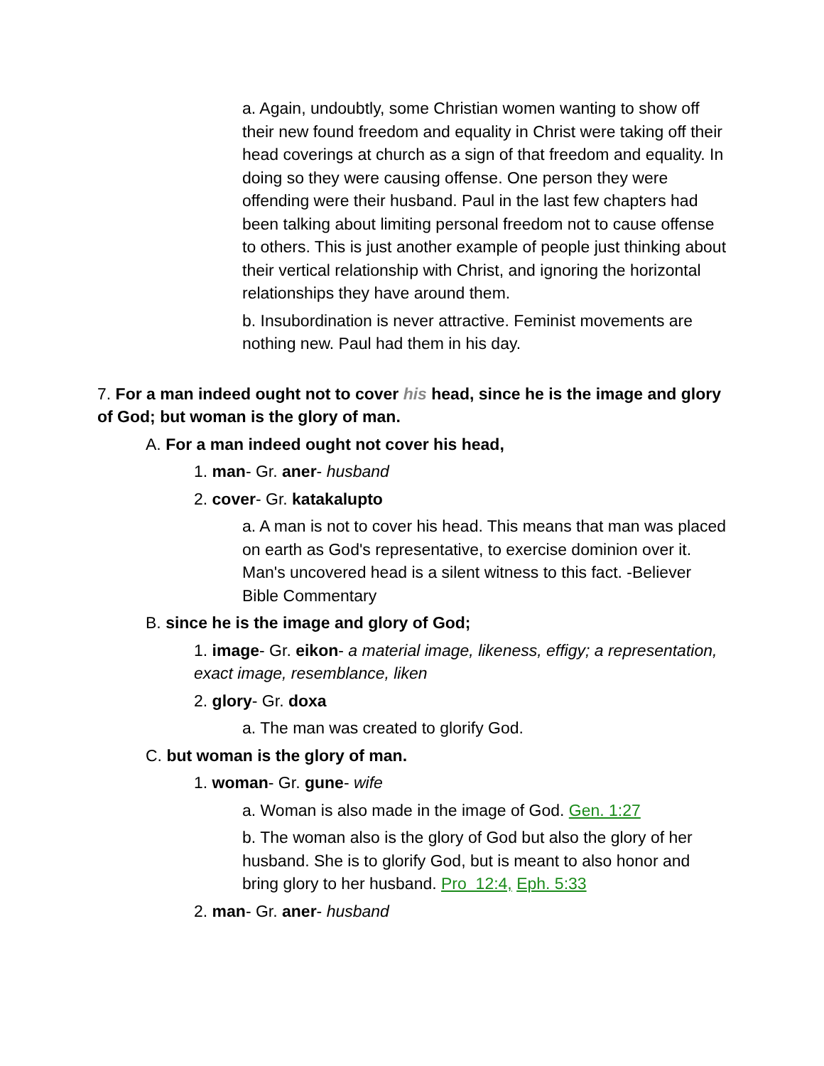a. Again, undoubtly, some Christian women wanting to show off their new found freedom and equality in Christ were taking off their head coverings at church as a sign of that freedom and equality. In doing so they were causing offense. One person they were offending were their husband. Paul in the last few chapters had been talking about limiting personal freedom not to cause offense to others. This is just another example of people just thinking about their vertical relationship with Christ, and ignoring the horizontal relationships they have around them.
b. Insubordination is never attractive. Feminist movements are nothing new. Paul had them in his day.
7. For a man indeed ought not to cover his head, since he is the image and glory of God; but woman is the glory of man.
A. For a man indeed ought not cover his head,
1. man- Gr. aner- husband
2. cover- Gr. katakalupto
a. A man is not to cover his head. This means that man was placed on earth as God's representative, to exercise dominion over it. Man's uncovered head is a silent witness to this fact. -Believer Bible Commentary
B. since he is the image and glory of God;
1. image- Gr. eikon- a material image, likeness, effigy; a representation, exact image, resemblance, liken
2. glory- Gr. doxa
a. The man was created to glorify God.
C. but woman is the glory of man.
1. woman- Gr. gune- wife
a. Woman is also made in the image of God. Gen. 1:27
b. The woman also is the glory of God but also the glory of her husband. She is to glorify God, but is meant to also honor and bring glory to her husband. Pro 12:4, Eph. 5:33
2. man- Gr. aner- husband